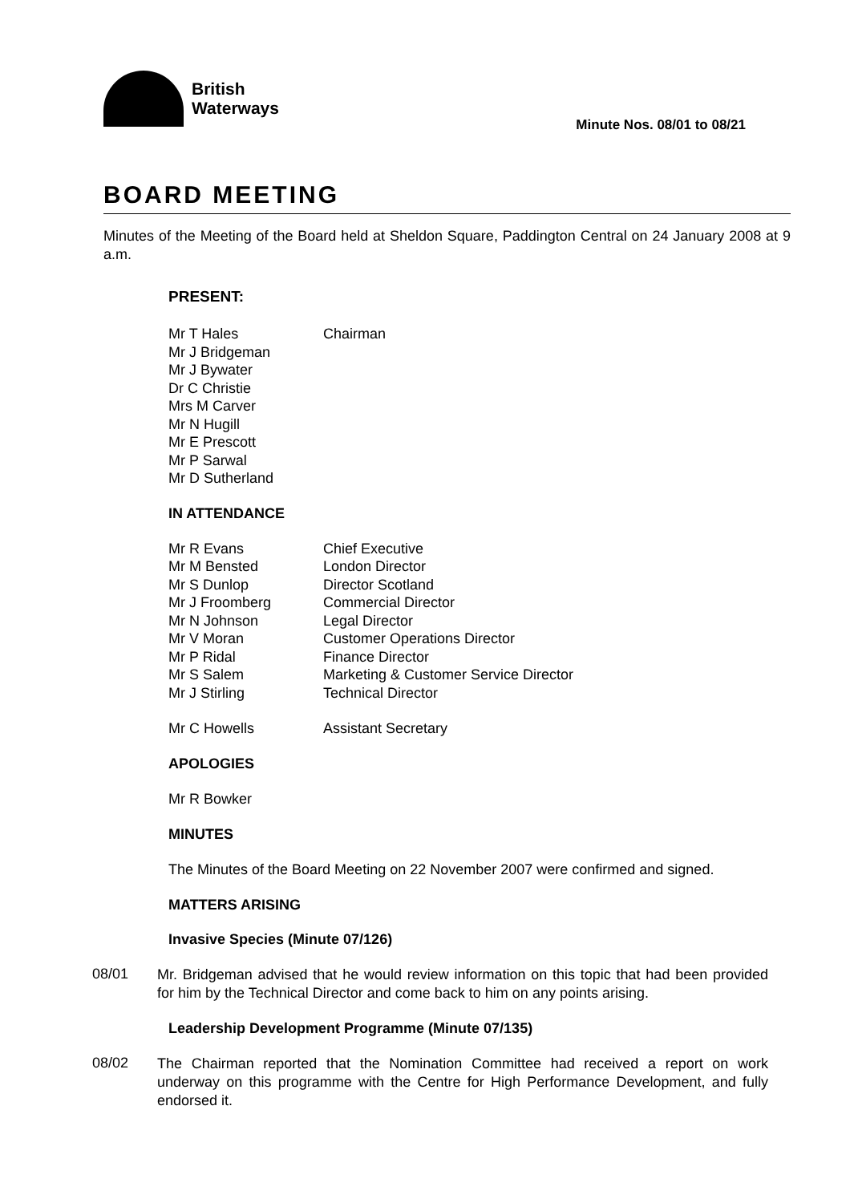British
Waterways
Minute Nos. 08/01 to 08/21
BOARD MEETING
Minutes of the Meeting of the Board held at Sheldon Square, Paddington Central on 24 January 2008 at 9 a.m.
PRESENT:
| Mr T Hales | Chairman |
| Mr J Bridgeman | |
| Mr J Bywater | |
| Dr C Christie | |
| Mrs M Carver | |
| Mr N Hugill | |
| Mr E Prescott | |
| Mr P Sarwal | |
| Mr D Sutherland | |
IN ATTENDANCE
| Mr R Evans | Chief Executive |
| Mr M Bensted | London Director |
| Mr S Dunlop | Director Scotland |
| Mr J Froomberg | Commercial Director |
| Mr N Johnson | Legal Director |
| Mr V Moran | Customer Operations Director |
| Mr P Ridal | Finance Director |
| Mr S Salem | Marketing & Customer Service Director |
| Mr J Stirling | Technical Director |
| Mr C Howells | Assistant Secretary |
APOLOGIES
Mr R Bowker
MINUTES
The Minutes of the Board Meeting on 22 November 2007 were confirmed and signed.
MATTERS ARISING
Invasive Species (Minute 07/126)
08/01
Mr. Bridgeman advised that he would review information on this topic that had been provided for him by the Technical Director and come back to him on any points arising.
Leadership Development Programme (Minute 07/135)
08/02
The Chairman reported that the Nomination Committee had received a report on work underway on this programme with the Centre for High Performance Development, and fully endorsed it.